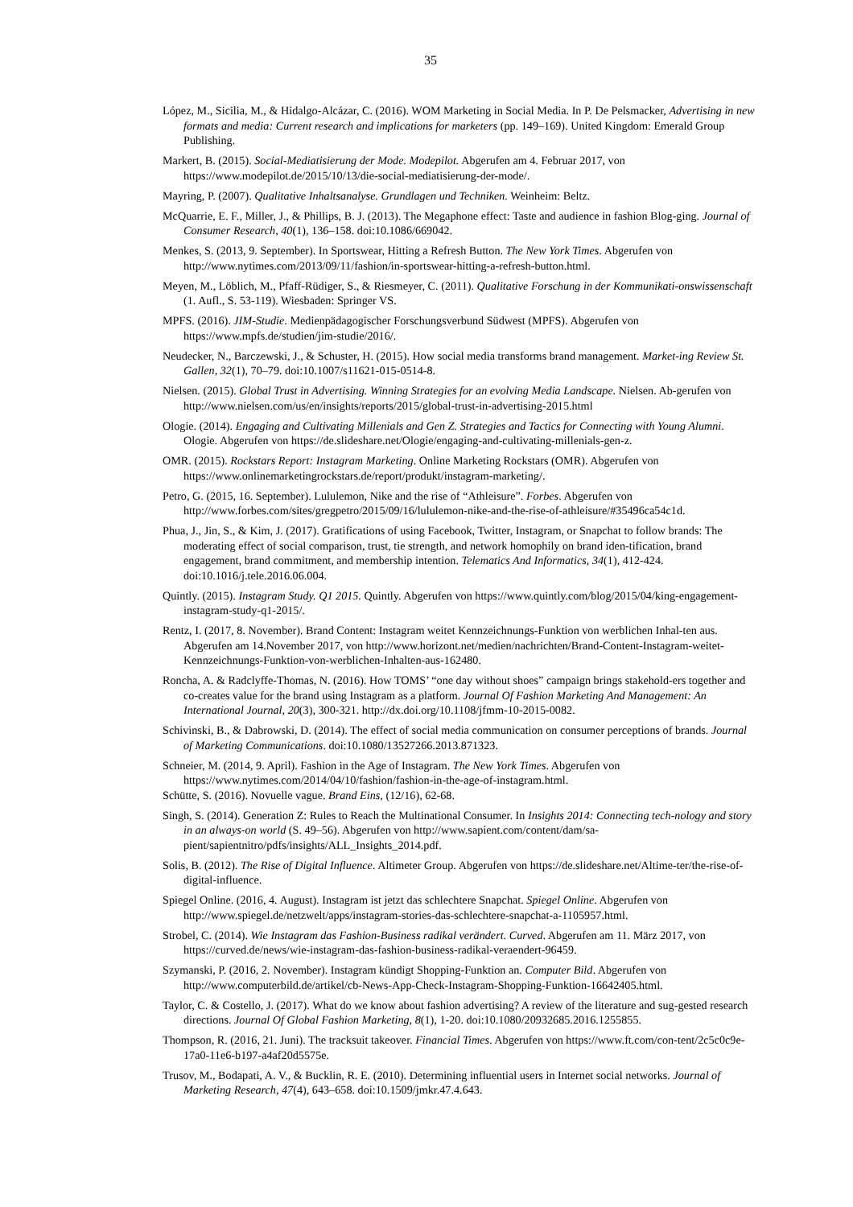35
López, M., Sicilia, M., & Hidalgo-Alcázar, C. (2016). WOM Marketing in Social Media. In P. De Pelsmacker, Advertising in new formats and media: Current research and implications for marketers (pp. 149–169). United Kingdom: Emerald Group Publishing.
Markert, B. (2015). Social-Mediatisierung der Mode. Modepilot. Abgerufen am 4. Februar 2017, von https://www.modepilot.de/2015/10/13/die-social-mediatisierung-der-mode/.
Mayring, P. (2007). Qualitative Inhaltsanalyse. Grundlagen und Techniken. Weinheim: Beltz.
McQuarrie, E. F., Miller, J., & Phillips, B. J. (2013). The Megaphone effect: Taste and audience in fashion Blog-ging. Journal of Consumer Research, 40(1), 136–158. doi:10.1086/669042.
Menkes, S. (2013, 9. September). In Sportswear, Hitting a Refresh Button. The New York Times. Abgerufen von http://www.nytimes.com/2013/09/11/fashion/in-sportswear-hitting-a-refresh-button.html.
Meyen, M., Löblich, M., Pfaff-Rüdiger, S., & Riesmeyer, C. (2011). Qualitative Forschung in der Kommunikati-onswissenschaft (1. Aufl., S. 53-119). Wiesbaden: Springer VS.
MPFS. (2016). JIM-Studie. Medienpädagogischer Forschungsverbund Südwest (MPFS). Abgerufen von https://www.mpfs.de/studien/jim-studie/2016/.
Neudecker, N., Barczewski, J., & Schuster, H. (2015). How social media transforms brand management. Market-ing Review St. Gallen, 32(1), 70–79. doi:10.1007/s11621-015-0514-8.
Nielsen. (2015). Global Trust in Advertising. Winning Strategies for an evolving Media Landscape. Nielsen. Ab-gerufen von http://www.nielsen.com/us/en/insights/reports/2015/global-trust-in-advertising-2015.html
Ologie. (2014). Engaging and Cultivating Millenials and Gen Z. Strategies and Tactics for Connecting with Young Alumni. Ologie. Abgerufen von https://de.slideshare.net/Ologie/engaging-and-cultivating-millenials-gen-z.
OMR. (2015). Rockstars Report: Instagram Marketing. Online Marketing Rockstars (OMR). Abgerufen von https://www.onlinemarketingrockstars.de/report/produkt/instagram-marketing/.
Petro, G. (2015, 16. September). Lululemon, Nike and the rise of “Athleisure”. Forbes. Abgerufen von http://www.forbes.com/sites/gregpetro/2015/09/16/lululemon-nike-and-the-rise-of-athleisure/#35496ca54c1d.
Phua, J., Jin, S., & Kim, J. (2017). Gratifications of using Facebook, Twitter, Instagram, or Snapchat to follow brands: The moderating effect of social comparison, trust, tie strength, and network homophily on brand iden-tification, brand engagement, brand commitment, and membership intention. Telematics And Informatics, 34(1), 412-424. doi:10.1016/j.tele.2016.06.004.
Quintly. (2015). Instagram Study. Q1 2015. Quintly. Abgerufen von https://www.quintly.com/blog/2015/04/king-engagement-instagram-study-q1-2015/.
Rentz, I. (2017, 8. November). Brand Content: Instagram weitet Kennzeichnungs-Funktion von werblichen Inhal-ten aus. Abgerufen am 14.November 2017, von http://www.horizont.net/medien/nachrichten/Brand-Content-Instagram-weitet-Kennzeichnungs-Funktion-von-werblichen-Inhalten-aus-162480.
Roncha, A. & Radclyffe-Thomas, N. (2016). How TOMS’ “one day without shoes” campaign brings stakehold-ers together and co-creates value for the brand using Instagram as a platform. Journal Of Fashion Marketing And Management: An International Journal, 20(3), 300-321. http://dx.doi.org/10.1108/jfmm-10-2015-0082.
Schivinski, B., & Dabrowski, D. (2014). The effect of social media communication on consumer perceptions of brands. Journal of Marketing Communications. doi:10.1080/13527266.2013.871323.
Schneier, M. (2014, 9. April). Fashion in the Age of Instagram. The New York Times. Abgerufen von https://www.nytimes.com/2014/04/10/fashion/fashion-in-the-age-of-instagram.html.
Schütte, S. (2016). Novuelle vague. Brand Eins, (12/16), 62-68.
Singh, S. (2014). Generation Z: Rules to Reach the Multinational Consumer. In Insights 2014: Connecting tech-nology and story in an always-on world (S. 49–56). Abgerufen von http://www.sapient.com/content/dam/sa-pient/sapientnitro/pdfs/insights/ALL_Insights_2014.pdf.
Solis, B. (2012). The Rise of Digital Influence. Altimeter Group. Abgerufen von https://de.slideshare.net/Altime-ter/the-rise-of-digital-influence.
Spiegel Online. (2016, 4. August). Instagram ist jetzt das schlechtere Snapchat. Spiegel Online. Abgerufen von http://www.spiegel.de/netzwelt/apps/instagram-stories-das-schlechtere-snapchat-a-1105957.html.
Strobel, C. (2014). Wie Instagram das Fashion-Business radikal verändert. Curved. Abgerufen am 11. März 2017, von https://curved.de/news/wie-instagram-das-fashion-business-radikal-veraendert-96459.
Szymanski, P. (2016, 2. November). Instagram kündigt Shopping-Funktion an. Computer Bild. Abgerufen von http://www.computerbild.de/artikel/cb-News-App-Check-Instagram-Shopping-Funktion-16642405.html.
Taylor, C. & Costello, J. (2017). What do we know about fashion advertising? A review of the literature and sug-gested research directions. Journal Of Global Fashion Marketing, 8(1), 1-20. doi:10.1080/20932685.2016.1255855.
Thompson, R. (2016, 21. Juni). The tracksuit takeover. Financial Times. Abgerufen von https://www.ft.com/con-tent/2c5c0c9e-17a0-11e6-b197-a4af20d5575e.
Trusov, M., Bodapati, A. V., & Bucklin, R. E. (2010). Determining influential users in Internet social networks. Journal of Marketing Research, 47(4), 643–658. doi:10.1509/jmkr.47.4.643.